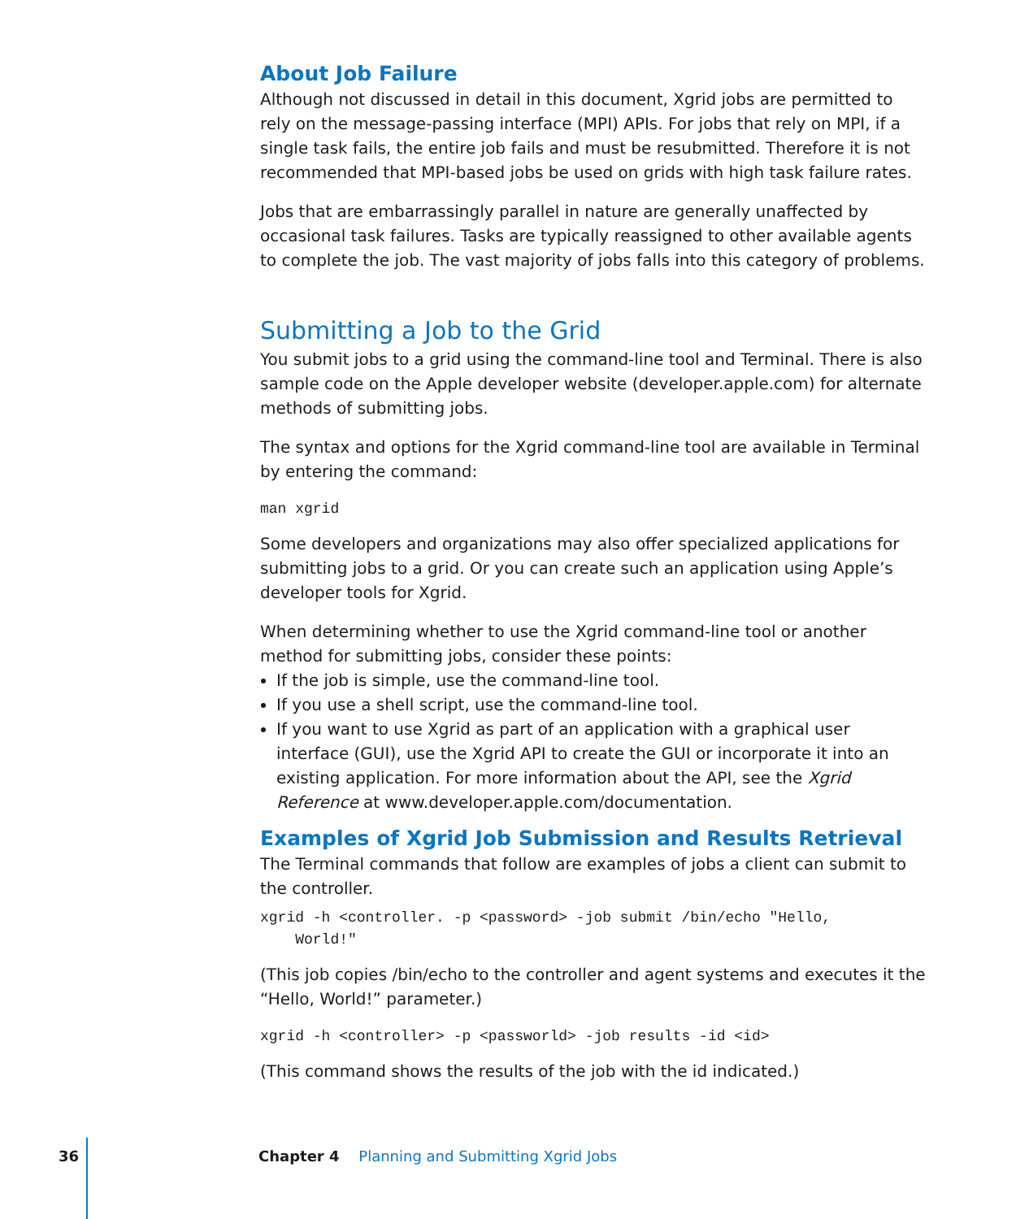About Job Failure
Although not discussed in detail in this document, Xgrid jobs are permitted to rely on the message-passing interface (MPI) APIs. For jobs that rely on MPI, if a single task fails, the entire job fails and must be resubmitted. Therefore it is not recommended that MPI-based jobs be used on grids with high task failure rates.
Jobs that are embarrassingly parallel in nature are generally unaffected by occasional task failures. Tasks are typically reassigned to other available agents to complete the job. The vast majority of jobs falls into this category of problems.
Submitting a Job to the Grid
You submit jobs to a grid using the command-line tool and Terminal. There is also sample code on the Apple developer website (developer.apple.com) for alternate methods of submitting jobs.
The syntax and options for the Xgrid command-line tool are available in Terminal by entering the command:
man xgrid
Some developers and organizations may also offer specialized applications for submitting jobs to a grid. Or you can create such an application using Apple’s developer tools for Xgrid.
When determining whether to use the Xgrid command-line tool or another method for submitting jobs, consider these points:
If the job is simple, use the command-line tool.
If you use a shell script, use the command-line tool.
If you want to use Xgrid as part of an application with a graphical user interface (GUI), use the Xgrid API to create the GUI or incorporate it into an existing application. For more information about the API, see the Xgrid Reference at www.developer.apple.com/documentation.
Examples of Xgrid Job Submission and Results Retrieval
The Terminal commands that follow are examples of jobs a client can submit to the controller.
xgrid -h <controller. -p <password> -job submit /bin/echo "Hello,
World!"
(This job copies /bin/echo to the controller and agent systems and executes it the “Hello, World!” parameter.)
xgrid -h <controller> -p <passworld> -job results -id <id>
(This command shows the results of the job with the id indicated.)
36 Chapter 4 Planning and Submitting Xgrid Jobs